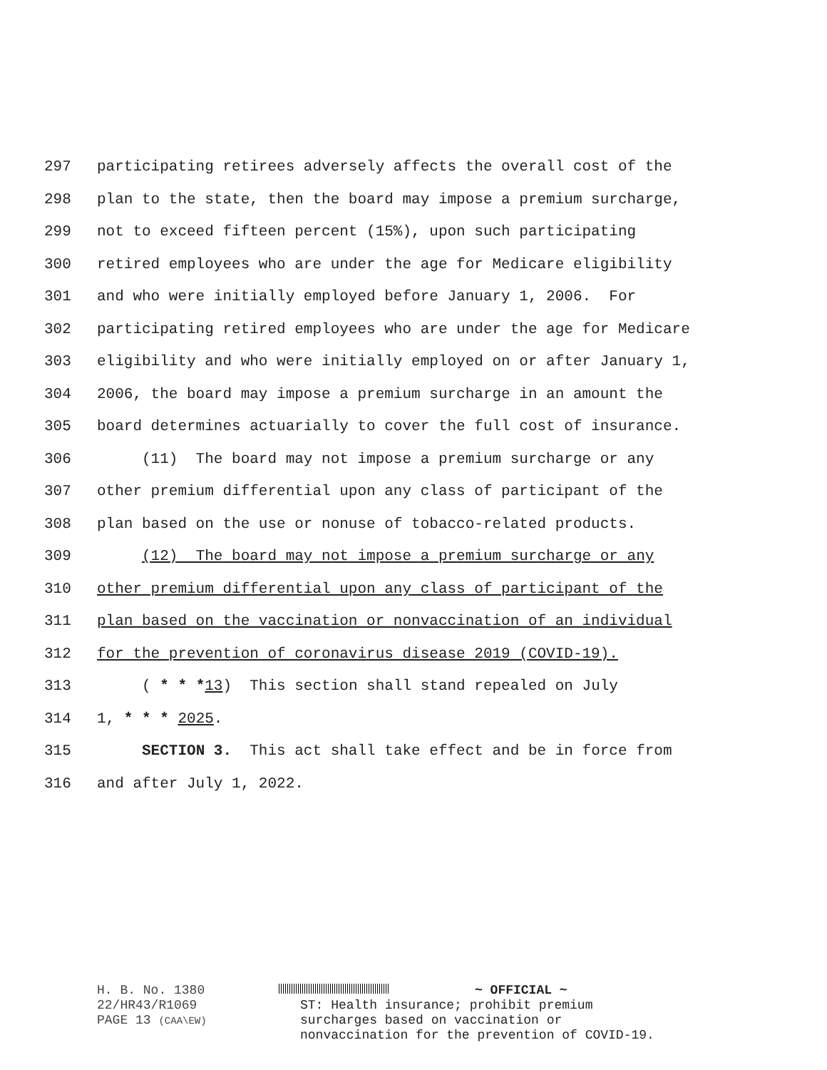297 participating retirees adversely affects the overall cost of the
298 plan to the state, then the board may impose a premium surcharge,
299 not to exceed fifteen percent (15%), upon such participating
300 retired employees who are under the age for Medicare eligibility
301 and who were initially employed before January 1, 2006. For
302 participating retired employees who are under the age for Medicare
303 eligibility and who were initially employed on or after January 1,
304 2006, the board may impose a premium surcharge in an amount the
305 board determines actuarially to cover the full cost of insurance.
306 (11) The board may not impose a premium surcharge or any
307 other premium differential upon any class of participant of the
308 plan based on the use or nonuse of tobacco-related products.
309 (12) The board may not impose a premium surcharge or any
310 other premium differential upon any class of participant of the
311 plan based on the vaccination or nonvaccination of an individual
312 for the prevention of coronavirus disease 2019 (COVID-19).
313 ( * * *13) This section shall stand repealed on July
314 1, * * * 2025.
315 SECTION 3. This act shall take effect and be in force from
316 and after July 1, 2022.
H. B. No. 1380
22/HR43/R1069
PAGE 13 (CAA\EW)
~ OFFICIAL ~
ST: Health insurance; prohibit premium
surcharges based on vaccination or
nonvaccination for the prevention of COVID-19.